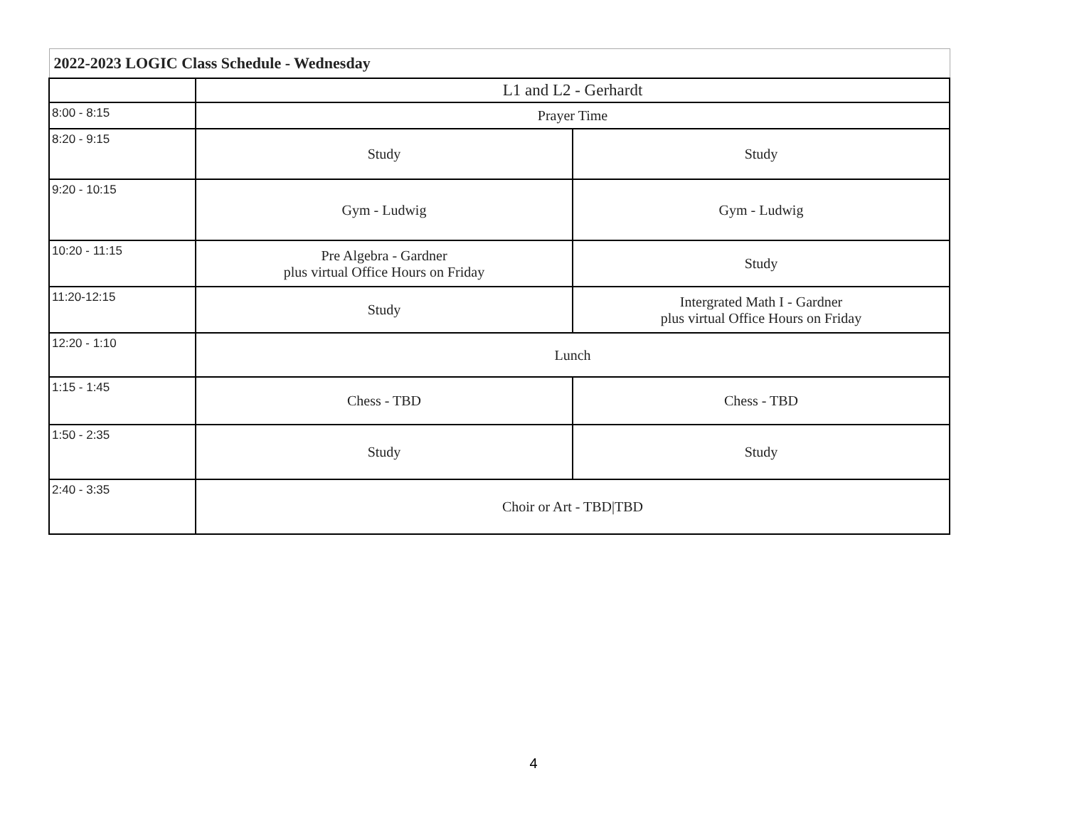| 2022-2023 LOGIC Class Schedule - Wednesday | | |
| --- | --- | --- |
| | L1 and L2 - Gerhardt | |
| 8:00 - 8:15 | Prayer Time | |
| 8:20 - 9:15 | Study | Study |
| 9:20 - 10:15 | Gym - Ludwig | Gym - Ludwig |
| 10:20 - 11:15 | Pre Algebra - Gardner plus virtual Office Hours on Friday | Study |
| 11:20-12:15 | Study | Intergrated Math I - Gardner plus virtual Office Hours on Friday |
| 12:20 - 1:10 | Lunch | |
| 1:15 - 1:45 | Chess - TBD | Chess - TBD |
| 1:50 - 2:35 | Study | Study |
| 2:40 - 3:35 | Choir or Art - TBD/TBD | |
4